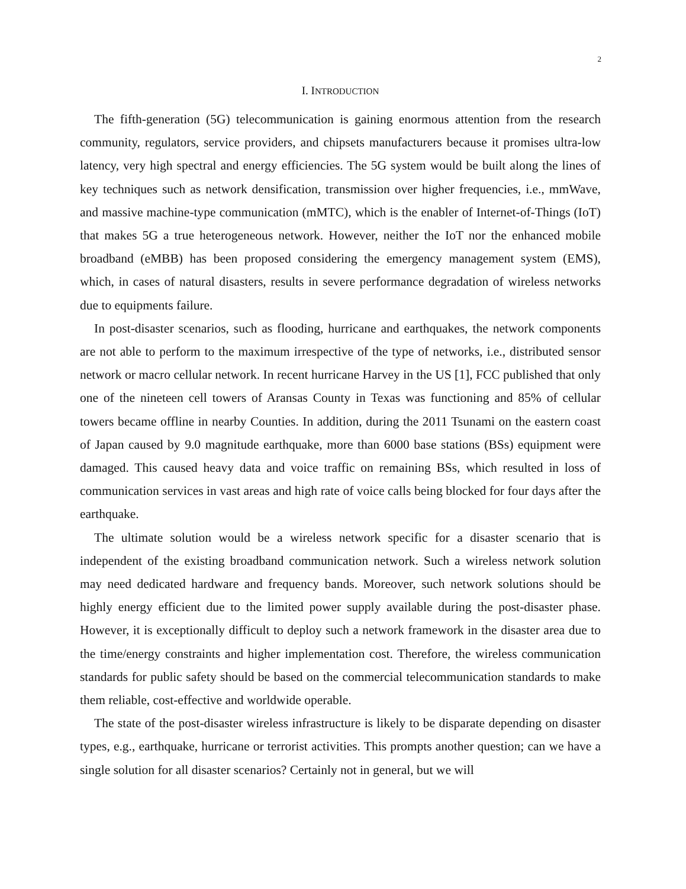2
I. INTRODUCTION
The fifth-generation (5G) telecommunication is gaining enormous attention from the research community, regulators, service providers, and chipsets manufacturers because it promises ultra-low latency, very high spectral and energy efficiencies. The 5G system would be built along the lines of key techniques such as network densification, transmission over higher frequencies, i.e., mmWave, and massive machine-type communication (mMTC), which is the enabler of Internet-of-Things (IoT) that makes 5G a true heterogeneous network. However, neither the IoT nor the enhanced mobile broadband (eMBB) has been proposed considering the emergency management system (EMS), which, in cases of natural disasters, results in severe performance degradation of wireless networks due to equipments failure.
In post-disaster scenarios, such as flooding, hurricane and earthquakes, the network components are not able to perform to the maximum irrespective of the type of networks, i.e., distributed sensor network or macro cellular network. In recent hurricane Harvey in the US [1], FCC published that only one of the nineteen cell towers of Aransas County in Texas was functioning and 85% of cellular towers became offline in nearby Counties. In addition, during the 2011 Tsunami on the eastern coast of Japan caused by 9.0 magnitude earthquake, more than 6000 base stations (BSs) equipment were damaged. This caused heavy data and voice traffic on remaining BSs, which resulted in loss of communication services in vast areas and high rate of voice calls being blocked for four days after the earthquake.
The ultimate solution would be a wireless network specific for a disaster scenario that is independent of the existing broadband communication network. Such a wireless network solution may need dedicated hardware and frequency bands. Moreover, such network solutions should be highly energy efficient due to the limited power supply available during the post-disaster phase. However, it is exceptionally difficult to deploy such a network framework in the disaster area due to the time/energy constraints and higher implementation cost. Therefore, the wireless communication standards for public safety should be based on the commercial telecommunication standards to make them reliable, cost-effective and worldwide operable.
The state of the post-disaster wireless infrastructure is likely to be disparate depending on disaster types, e.g., earthquake, hurricane or terrorist activities. This prompts another question; can we have a single solution for all disaster scenarios? Certainly not in general, but we will